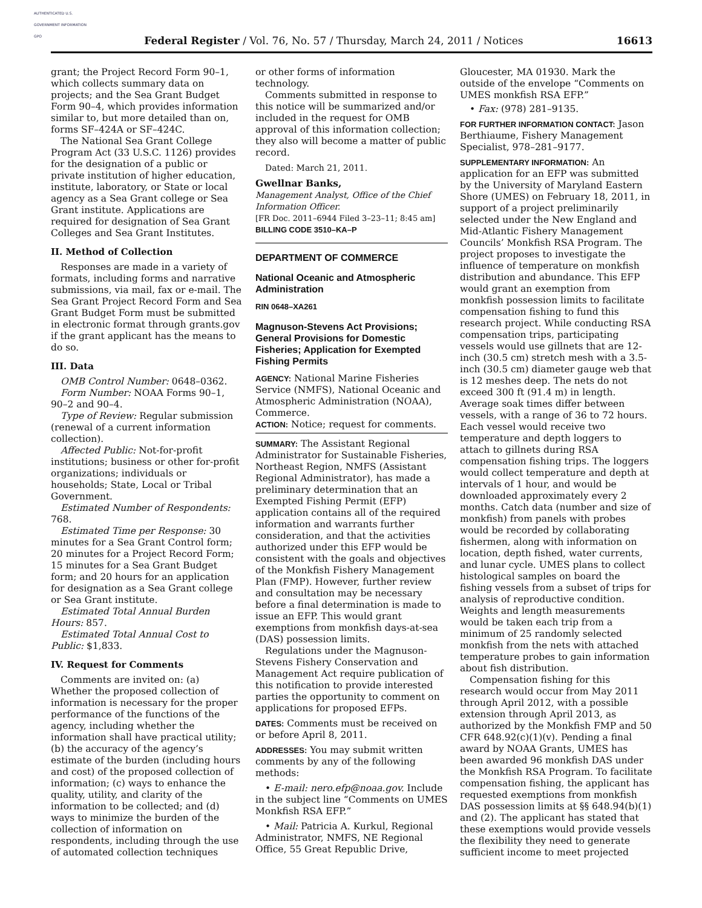AUTHENTICATED U.S. GOVERNMENT INFORMATION GPO
Federal Register / Vol. 76, No. 57 / Thursday, March 24, 2011 / Notices 16613
grant; the Project Record Form 90–1, which collects summary data on projects; and the Sea Grant Budget Form 90–4, which provides information similar to, but more detailed than on, forms SF–424A or SF–424C.
The National Sea Grant College Program Act (33 U.S.C. 1126) provides for the designation of a public or private institution of higher education, institute, laboratory, or State or local agency as a Sea Grant college or Sea Grant institute. Applications are required for designation of Sea Grant Colleges and Sea Grant Institutes.
II. Method of Collection
Responses are made in a variety of formats, including forms and narrative submissions, via mail, fax or e-mail. The Sea Grant Project Record Form and Sea Grant Budget Form must be submitted in electronic format through grants.gov if the grant applicant has the means to do so.
III. Data
OMB Control Number: 0648–0362.
Form Number: NOAA Forms 90–1, 90–2 and 90–4.
Type of Review: Regular submission (renewal of a current information collection).
Affected Public: Not-for-profit institutions; business or other for-profit organizations; individuals or households; State, Local or Tribal Government.
Estimated Number of Respondents: 768.
Estimated Time per Response: 30 minutes for a Sea Grant Control form; 20 minutes for a Project Record Form; 15 minutes for a Sea Grant Budget form; and 20 hours for an application for designation as a Sea Grant college or Sea Grant institute.
Estimated Total Annual Burden Hours: 857.
Estimated Total Annual Cost to Public: $1,833.
IV. Request for Comments
Comments are invited on: (a) Whether the proposed collection of information is necessary for the proper performance of the functions of the agency, including whether the information shall have practical utility; (b) the accuracy of the agency’s estimate of the burden (including hours and cost) of the proposed collection of information; (c) ways to enhance the quality, utility, and clarity of the information to be collected; and (d) ways to minimize the burden of the collection of information on respondents, including through the use of automated collection techniques
or other forms of information technology.
Comments submitted in response to this notice will be summarized and/or included in the request for OMB approval of this information collection; they also will become a matter of public record.
Dated: March 21, 2011.
Gwellnar Banks,
Management Analyst, Office of the Chief Information Officer.
[FR Doc. 2011–6944 Filed 3–23–11; 8:45 am]
BILLING CODE 3510–KA–P
DEPARTMENT OF COMMERCE
National Oceanic and Atmospheric Administration
RIN 0648–XA261
Magnuson-Stevens Act Provisions; General Provisions for Domestic Fisheries; Application for Exempted Fishing Permits
AGENCY: National Marine Fisheries Service (NMFS), National Oceanic and Atmospheric Administration (NOAA), Commerce.
ACTION: Notice; request for comments.
SUMMARY: The Assistant Regional Administrator for Sustainable Fisheries, Northeast Region, NMFS (Assistant Regional Administrator), has made a preliminary determination that an Exempted Fishing Permit (EFP) application contains all of the required information and warrants further consideration, and that the activities authorized under this EFP would be consistent with the goals and objectives of the Monkfish Fishery Management Plan (FMP). However, further review and consultation may be necessary before a final determination is made to issue an EFP. This would grant exemptions from monkfish days-at-sea (DAS) possession limits.
Regulations under the Magnuson-Stevens Fishery Conservation and Management Act require publication of this notification to provide interested parties the opportunity to comment on applications for proposed EFPs.
DATES: Comments must be received on or before April 8, 2011.
ADDRESSES: You may submit written comments by any of the following methods:
• E-mail: nero.efp@noaa.gov. Include in the subject line “Comments on UMES Monkfish RSA EFP.”
• Mail: Patricia A. Kurkul, Regional Administrator, NMFS, NE Regional Office, 55 Great Republic Drive,
Gloucester, MA 01930. Mark the outside of the envelope “Comments on UMES monkfish RSA EFP.”
• Fax: (978) 281–9135.
FOR FURTHER INFORMATION CONTACT: Jason Berthiaume, Fishery Management Specialist, 978–281–9177.
SUPPLEMENTARY INFORMATION: An application for an EFP was submitted by the University of Maryland Eastern Shore (UMES) on February 18, 2011, in support of a project preliminarily selected under the New England and Mid-Atlantic Fishery Management Councils’ Monkfish RSA Program. The project proposes to investigate the influence of temperature on monkfish distribution and abundance. This EFP would grant an exemption from monkfish possession limits to facilitate compensation fishing to fund this research project. While conducting RSA compensation trips, participating vessels would use gillnets that are 12-inch (30.5 cm) stretch mesh with a 3.5-inch (30.5 cm) diameter gauge web that is 12 meshes deep. The nets do not exceed 300 ft (91.4 m) in length. Average soak times differ between vessels, with a range of 36 to 72 hours. Each vessel would receive two temperature and depth loggers to attach to gillnets during RSA compensation fishing trips. The loggers would collect temperature and depth at intervals of 1 hour, and would be downloaded approximately every 2 months. Catch data (number and size of monkfish) from panels with probes would be recorded by collaborating fishermen, along with information on location, depth fished, water currents, and lunar cycle. UMES plans to collect histological samples on board the fishing vessels from a subset of trips for analysis of reproductive condition. Weights and length measurements would be taken each trip from a minimum of 25 randomly selected monkfish from the nets with attached temperature probes to gain information about fish distribution.
Compensation fishing for this research would occur from May 2011 through April 2012, with a possible extension through April 2013, as authorized by the Monkfish FMP and 50 CFR 648.92(c)(1)(v). Pending a final award by NOAA Grants, UMES has been awarded 96 monkfish DAS under the Monkfish RSA Program. To facilitate compensation fishing, the applicant has requested exemptions from monkfish DAS possession limits at §§ 648.94(b)(1) and (2). The applicant has stated that these exemptions would provide vessels the flexibility they need to generate sufficient income to meet projected